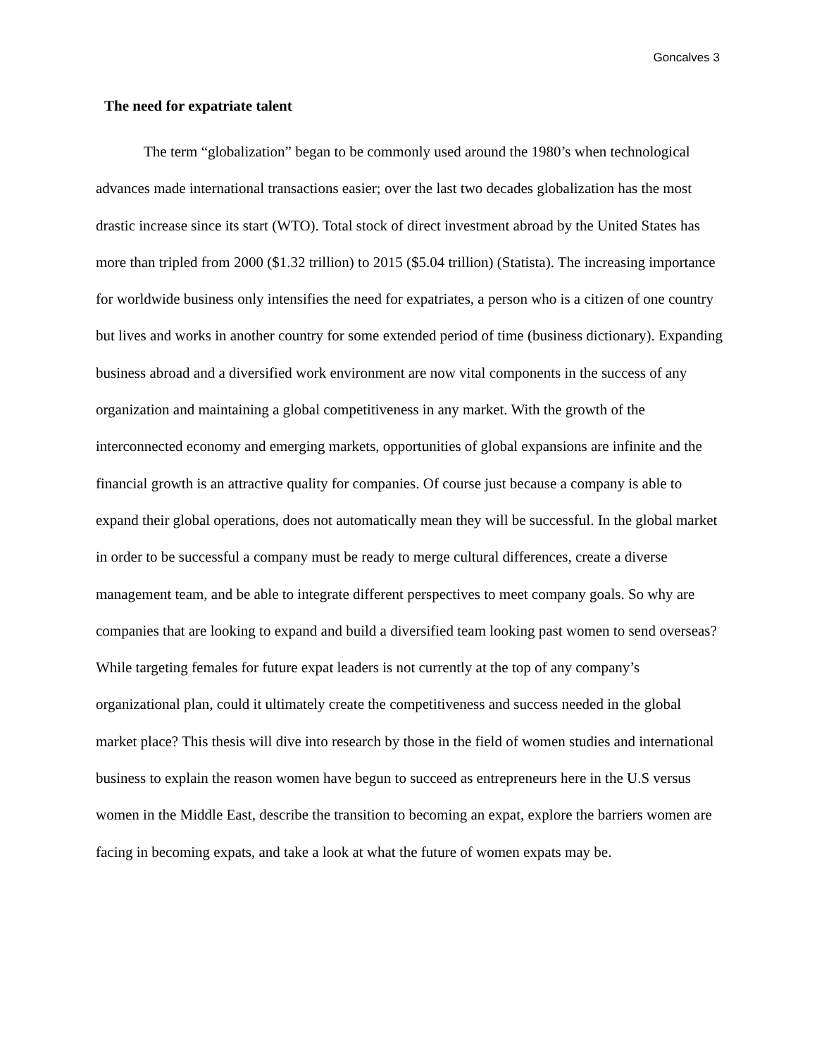Goncalves 3
The need for expatriate talent
The term “globalization” began to be commonly used around the 1980’s when technological advances made international transactions easier; over the last two decades globalization has the most drastic increase since its start (WTO). Total stock of direct investment abroad by the United States has more than tripled from 2000 ($1.32 trillion) to 2015 ($5.04 trillion) (Statista). The increasing importance for worldwide business only intensifies the need for expatriates, a person who is a citizen of one country but lives and works in another country for some extended period of time (business dictionary). Expanding business abroad and a diversified work environment are now vital components in the success of any organization and maintaining a global competitiveness in any market. With the growth of the interconnected economy and emerging markets, opportunities of global expansions are infinite and the financial growth is an attractive quality for companies. Of course just because a company is able to expand their global operations, does not automatically mean they will be successful. In the global market in order to be successful a company must be ready to merge cultural differences, create a diverse management team, and be able to integrate different perspectives to meet company goals. So why are companies that are looking to expand and build a diversified team looking past women to send overseas? While targeting females for future expat leaders is not currently at the top of any company’s organizational plan, could it ultimately create the competitiveness and success needed in the global market place? This thesis will dive into research by those in the field of women studies and international business to explain the reason women have begun to succeed as entrepreneurs here in the U.S versus women in the Middle East, describe the transition to becoming an expat, explore the barriers women are facing in becoming expats, and take a look at what the future of women expats may be.